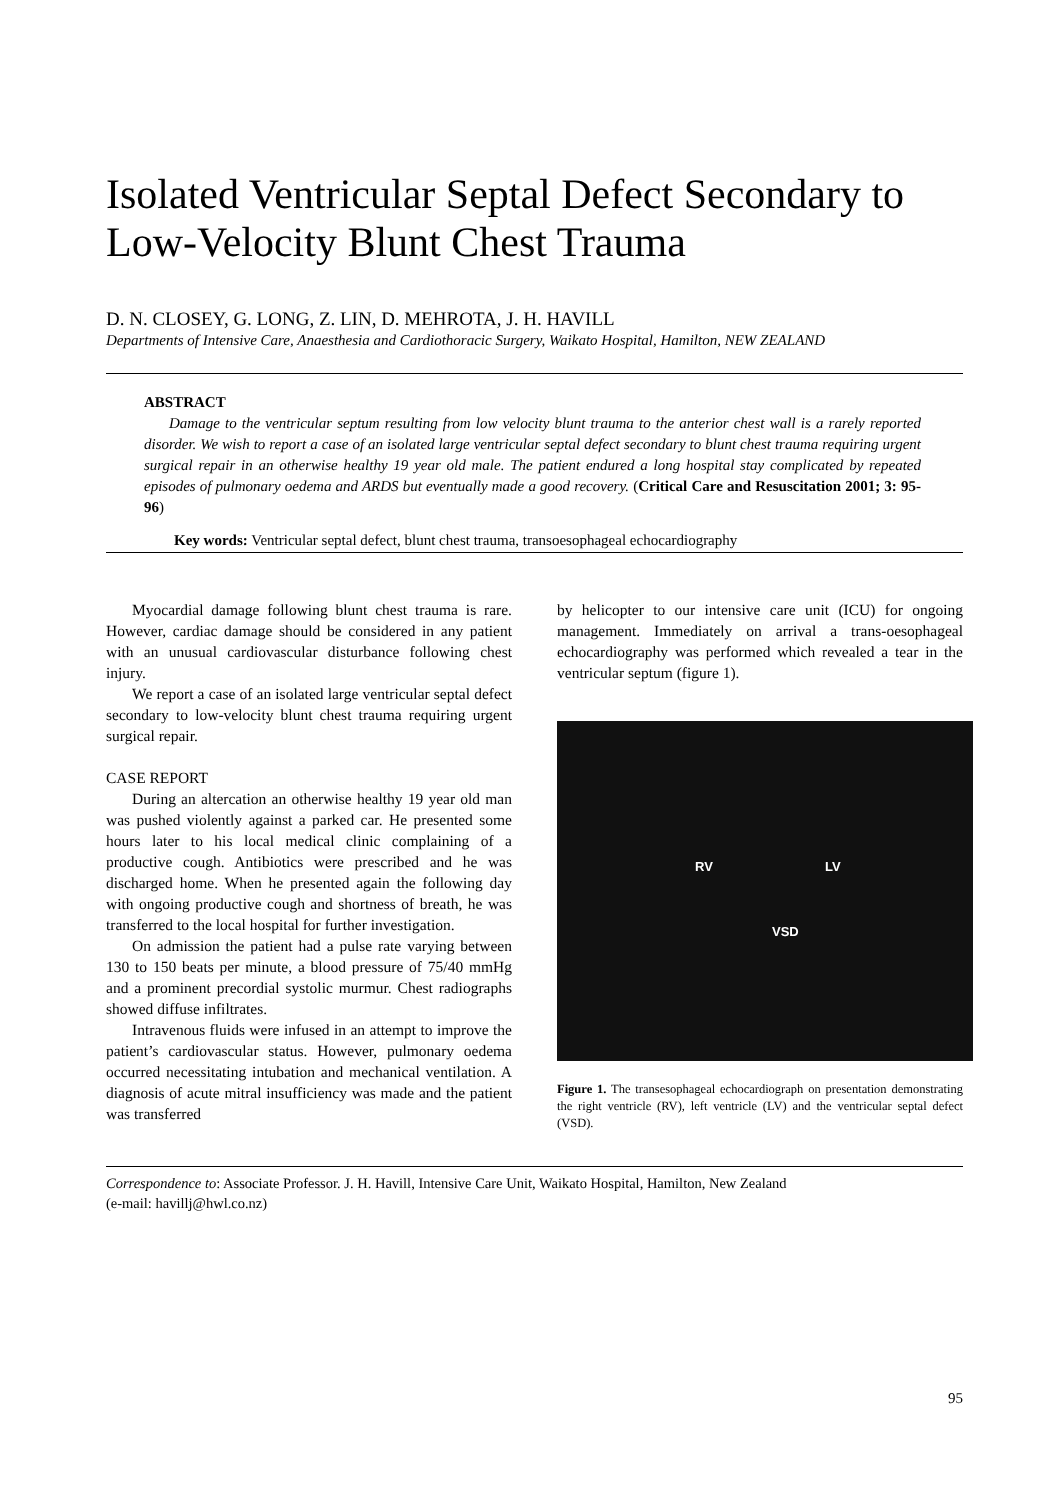Isolated Ventricular Septal Defect Secondary to Low-Velocity Blunt Chest Trauma
D. N. CLOSEY, G. LONG, Z. LIN, D. MEHROTA, J. H. HAVILL
Departments of Intensive Care, Anaesthesia and Cardiothoracic Surgery, Waikato Hospital, Hamilton, NEW ZEALAND
ABSTRACT
Damage to the ventricular septum resulting from low velocity blunt trauma to the anterior chest wall is a rarely reported disorder. We wish to report a case of an isolated large ventricular septal defect secondary to blunt chest trauma requiring urgent surgical repair in an otherwise healthy 19 year old male. The patient endured a long hospital stay complicated by repeated episodes of pulmonary oedema and ARDS but eventually made a good recovery. (Critical Care and Resuscitation 2001; 3: 95-96)
Key words: Ventricular septal defect, blunt chest trauma, transoesophageal echocardiography
Myocardial damage following blunt chest trauma is rare. However, cardiac damage should be considered in any patient with an unusual cardiovascular disturbance following chest injury.
We report a case of an isolated large ventricular septal defect secondary to low-velocity blunt chest trauma requiring urgent surgical repair.
CASE REPORT
During an altercation an otherwise healthy 19 year old man was pushed violently against a parked car. He presented some hours later to his local medical clinic complaining of a productive cough. Antibiotics were prescribed and he was discharged home. When he presented again the following day with ongoing productive cough and shortness of breath, he was transferred to the local hospital for further investigation.
On admission the patient had a pulse rate varying between 130 to 150 beats per minute, a blood pressure of 75/40 mmHg and a prominent precordial systolic murmur. Chest radiographs showed diffuse infiltrates.
Intravenous fluids were infused in an attempt to improve the patient’s cardiovascular status. However, pulmonary oedema occurred necessitating intubation and mechanical ventilation. A diagnosis of acute mitral insufficiency was made and the patient was transferred
by helicopter to our intensive care unit (ICU) for ongoing management. Immediately on arrival a trans-oesophageal echocardiography was performed which revealed a tear in the ventricular septum (figure 1).
RV LV
VSD
Figure 1. The transesophageal echocardiograph on presentation demonstrating the right ventricle (RV), left ventricle (LV) and the ventricular septal defect (VSD).
Correspondence to: Associate Professor. J. H. Havill, Intensive Care Unit, Waikato Hospital, Hamilton, New Zealand
(e-mail: havillj@hwl.co.nz)
95